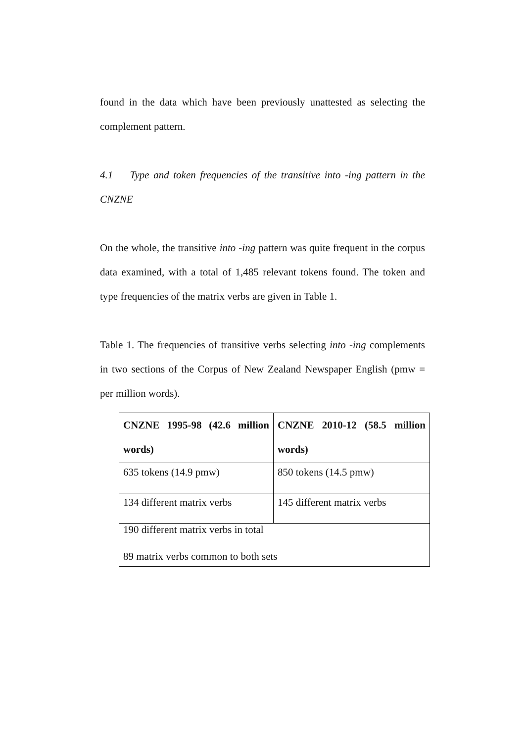found in the data which have been previously unattested as selecting the complement pattern.
4.1 Type and token frequencies of the transitive into -ing pattern in the CNZNE
On the whole, the transitive into -ing pattern was quite frequent in the corpus data examined, with a total of 1,485 relevant tokens found. The token and type frequencies of the matrix verbs are given in Table 1.
Table 1. The frequencies of transitive verbs selecting into -ing complements in two sections of the Corpus of New Zealand Newspaper English (pmw = per million words).
| CNZNE 1995-98 (42.6 million words) | CNZNE 2010-12 (58.5 million words) |
| --- | --- |
| 635 tokens (14.9 pmw) | 850 tokens (14.5 pmw) |
| 134 different matrix verbs | 145 different matrix verbs |
| 190 different matrix verbs in total 89 matrix verbs common to both sets | |